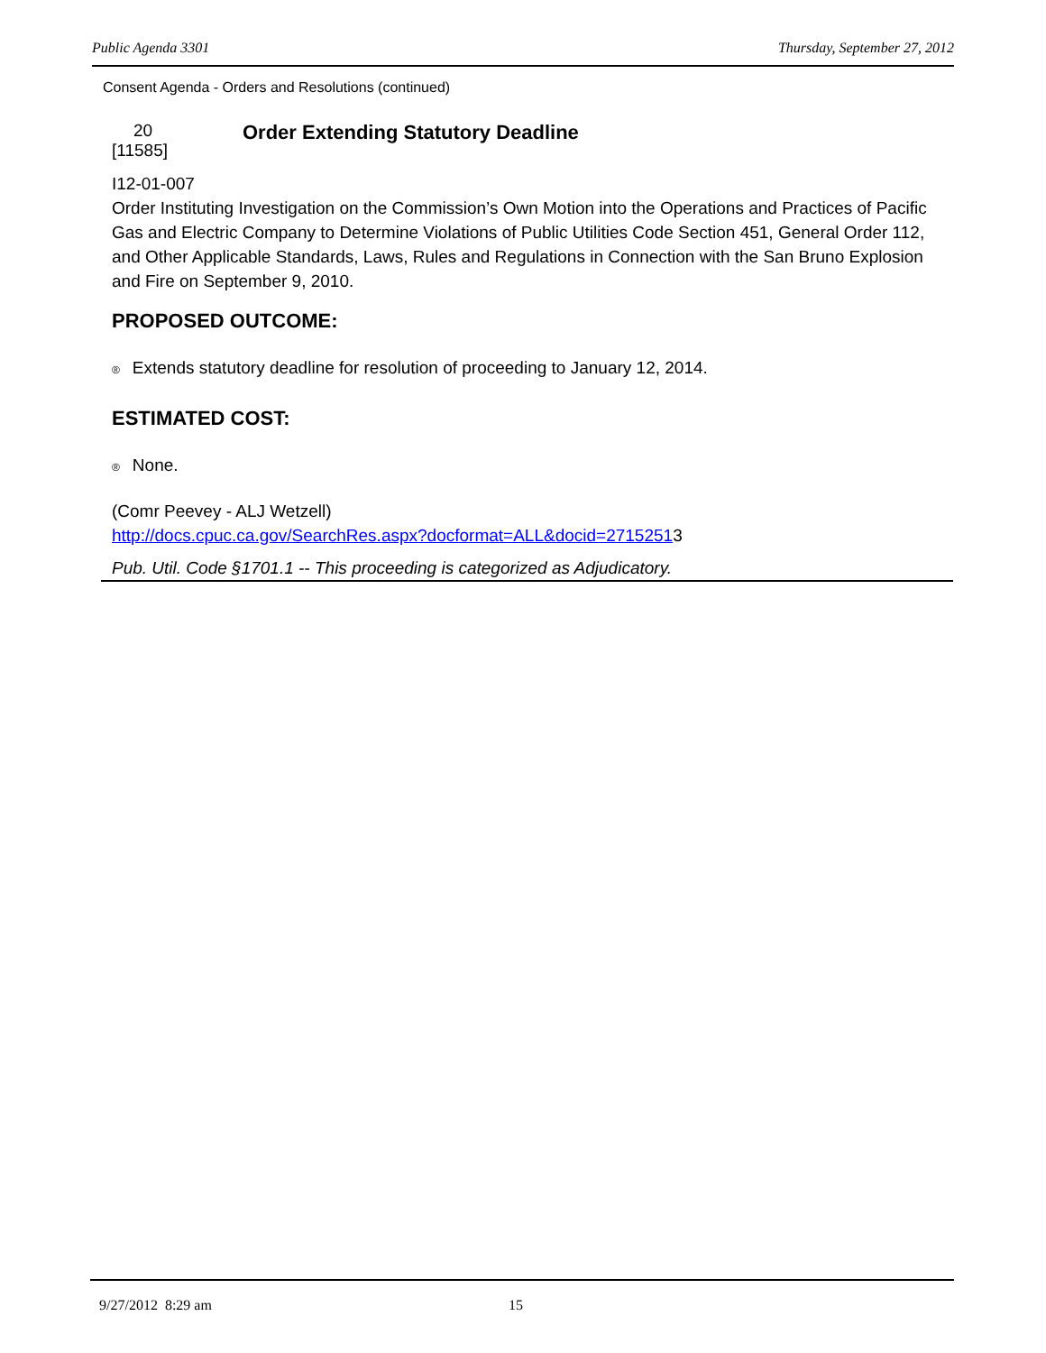Public Agenda 3301 Thursday, September 27, 2012
Consent Agenda - Orders and Resolutions (continued)
20
[11585]
Order Extending Statutory Deadline
I12-01-007
Order Instituting Investigation on the Commission’s Own Motion into the Operations and Practices of Pacific Gas and Electric Company to Determine Violations of Public Utilities Code Section 451, General Order 112, and Other Applicable Standards, Laws, Rules and Regulations in Connection with the San Bruno Explosion and Fire on September 9, 2010.
PROPOSED OUTCOME:
® Extends statutory deadline for resolution of proceeding to January 12, 2014.
ESTIMATED COST:
® None.
(Comr Peevey - ALJ Wetzell)
http://docs.cpuc.ca.gov/SearchRes.aspx?docformat=ALL&docid=27152513
Pub. Util. Code §1701.1 -- This proceeding is categorized as Adjudicatory.
9/27/2012 8:29 am 15